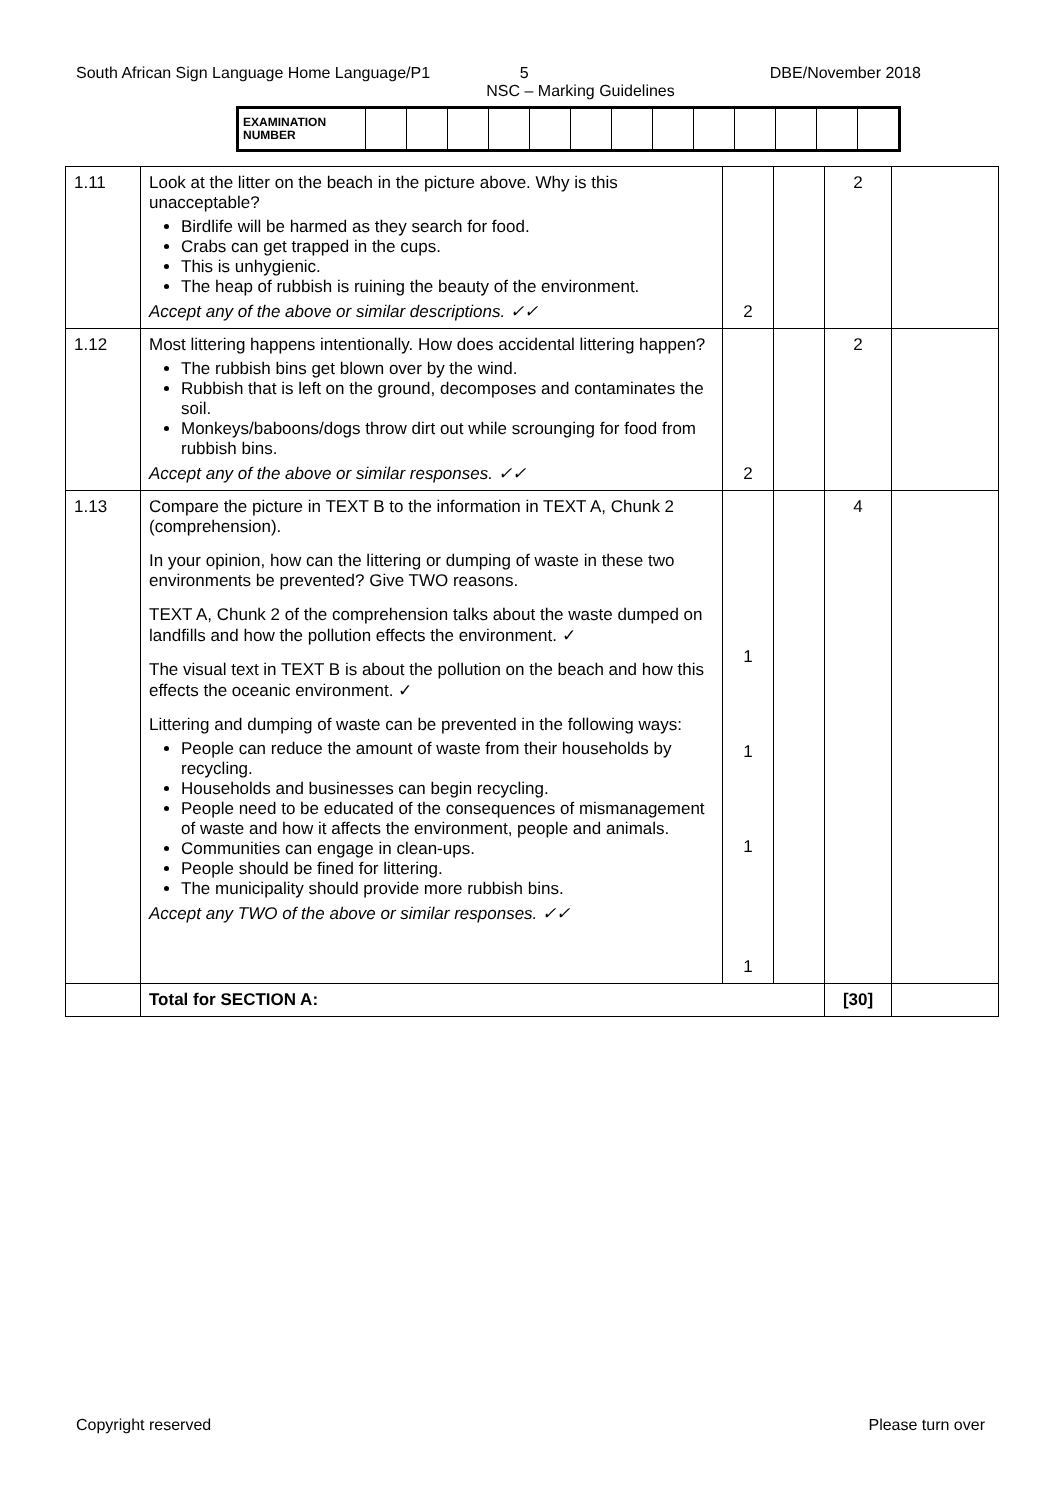South African Sign Language Home Language/P1 5 DBE/November 2018
NSC – Marking Guidelines
| EXAMINATION NUMBER | | | | | | | | | | | | | |
| 1.11 | Look at the litter on the beach in the picture above. Why is this unacceptable? Birdlife will be harmed as they search for food. Crabs can get trapped in the cups. This is unhygienic. The heap of rubbish is ruining the beauty of the environment. Accept any of the above or similar descriptions. ✓✓ | 2 | | 2 | |
| 1.12 | Most littering happens intentionally. How does accidental littering happen? The rubbish bins get blown over by the wind. Rubbish that is left on the ground, decomposes and contaminates the soil. Monkeys/baboons/dogs throw dirt out while scrounging for food from rubbish bins. Accept any of the above or similar responses. ✓✓ | 2 | | 2 | |
| 1.13 | Compare the picture in TEXT B to the information in TEXT A, Chunk 2 (comprehension). In your opinion, how can the littering or dumping of waste in these two environments be prevented? Give TWO reasons. TEXT A, Chunk 2 of the comprehension talks about the waste dumped on landfills and how the pollution effects the environment. ✓ The visual text in TEXT B is about the pollution on the beach and how this effects the oceanic environment. ✓ Littering and dumping of waste can be prevented in the following ways: People can reduce the amount of waste from their households by recycling. Households and businesses can begin recycling. People need to be educated of the consequences of mismanagement of waste and how it affects the environment, people and animals. Communities can engage in clean-ups. People should be fined for littering. The municipality should provide more rubbish bins. Accept any TWO of the above or similar responses. ✓✓ | 1 1 1 1 | | 4 | |
| | Total for SECTION A: | | | [30] | |
Copyright reserved Please turn over